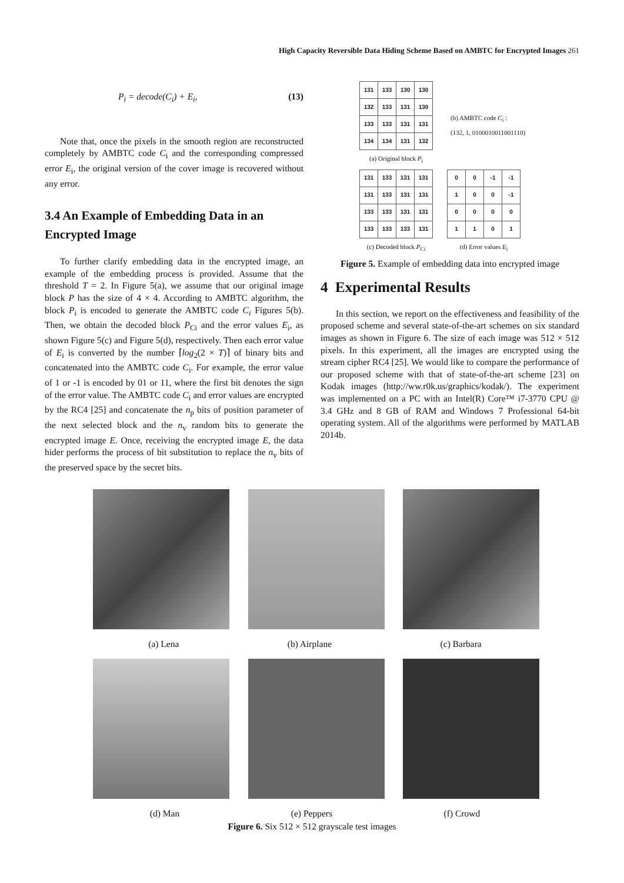High Capacity Reversible Data Hiding Scheme Based on AMBTC for Encrypted Images 261
P<sub>i</sub> = decode(C<sub>i</sub>) + E<sub>i</sub>, (13)
Note that, once the pixels in the smooth region are reconstructed completely by AMBTC code C<sub>i</sub> and the corresponding compressed error E<sub>i</sub>, the original version of the cover image is recovered without any error.
3.4 An Example of Embedding Data in an Encrypted Image
To further clarify embedding data in the encrypted image, an example of the embedding process is provided. Assume that the threshold T = 2. In Figure 5(a), we assume that our original image block P has the size of 4 × 4. According to AMBTC algorithm, the block P<sub>i</sub> is encoded to generate the AMBTC code C<sub>i</sub> Figures 5(b). Then, we obtain the decoded block P<sub>Ci</sub> and the error values E<sub>i</sub>, as shown Figure 5(c) and Figure 5(d), respectively. Then each error value of E<sub>i</sub> is converted by the number ⌈log<sub>2</sub>(2 × T)⌉ of binary bits and concatenated into the AMBTC code C<sub>i</sub>. For example, the error value of 1 or -1 is encoded by 01 or 11, where the first bit denotes the sign of the error value. The AMBTC code C<sub>i</sub> and error values are encrypted by the RC4 [25] and concatenate the n<sub>p</sub> bits of position parameter of the next selected block and the n<sub>v</sub> random bits to generate the encrypted image E. Once, receiving the encrypted image E, the data hider performs the process of bit substitution to replace the n<sub>v</sub> bits of the preserved space by the secret bits.
| 131 | 133 | 130 | 130 |
| 132 | 133 | 131 | 130 |
| 133 | 133 | 131 | 131 |
| 134 | 134 | 131 | 132 |
(a) Original block P<sub>i</sub>
(b) AMBTC code C<sub>i</sub> :
(132, 1, 0100010011001110)
| 131 | 133 | 131 | 131 |
| 131 | 133 | 131 | 131 |
| 133 | 133 | 131 | 131 |
| 133 | 133 | 133 | 131 |
(c) Decoded block P<sub>Ci</sub>
| 0 | 0 | -1 | -1 |
| 1 | 0 | 0 | -1 |
| 0 | 0 | 0 | 0 |
| 1 | 1 | 0 | 1 |
(d) Error values E<sub>i</sub>
Figure 5. Example of embedding data into encrypted image
4 Experimental Results
In this section, we report on the effectiveness and feasibility of the proposed scheme and several state-of-the-art schemes on six standard images as shown in Figure 6. The size of each image was 512 × 512 pixels. In this experiment, all the images are encrypted using the stream cipher RC4 [25]. We would like to compare the performance of our proposed scheme with that of state-of-the-art scheme [23] on Kodak images (http://ww.r0k.us/graphics/kodak/). The experiment was implemented on a PC with an Intel(R) Core™ i7-3770 CPU @ 3.4 GHz and 8 GB of RAM and Windows 7 Professional 64-bit operating system. All of the algorithms were performed by MATLAB 2014b.
(a) Lena (b) Airplane (c) Barbara
(d) Man (e) Peppers (f) Crowd
Figure 6. Six 512 × 512 grayscale test images